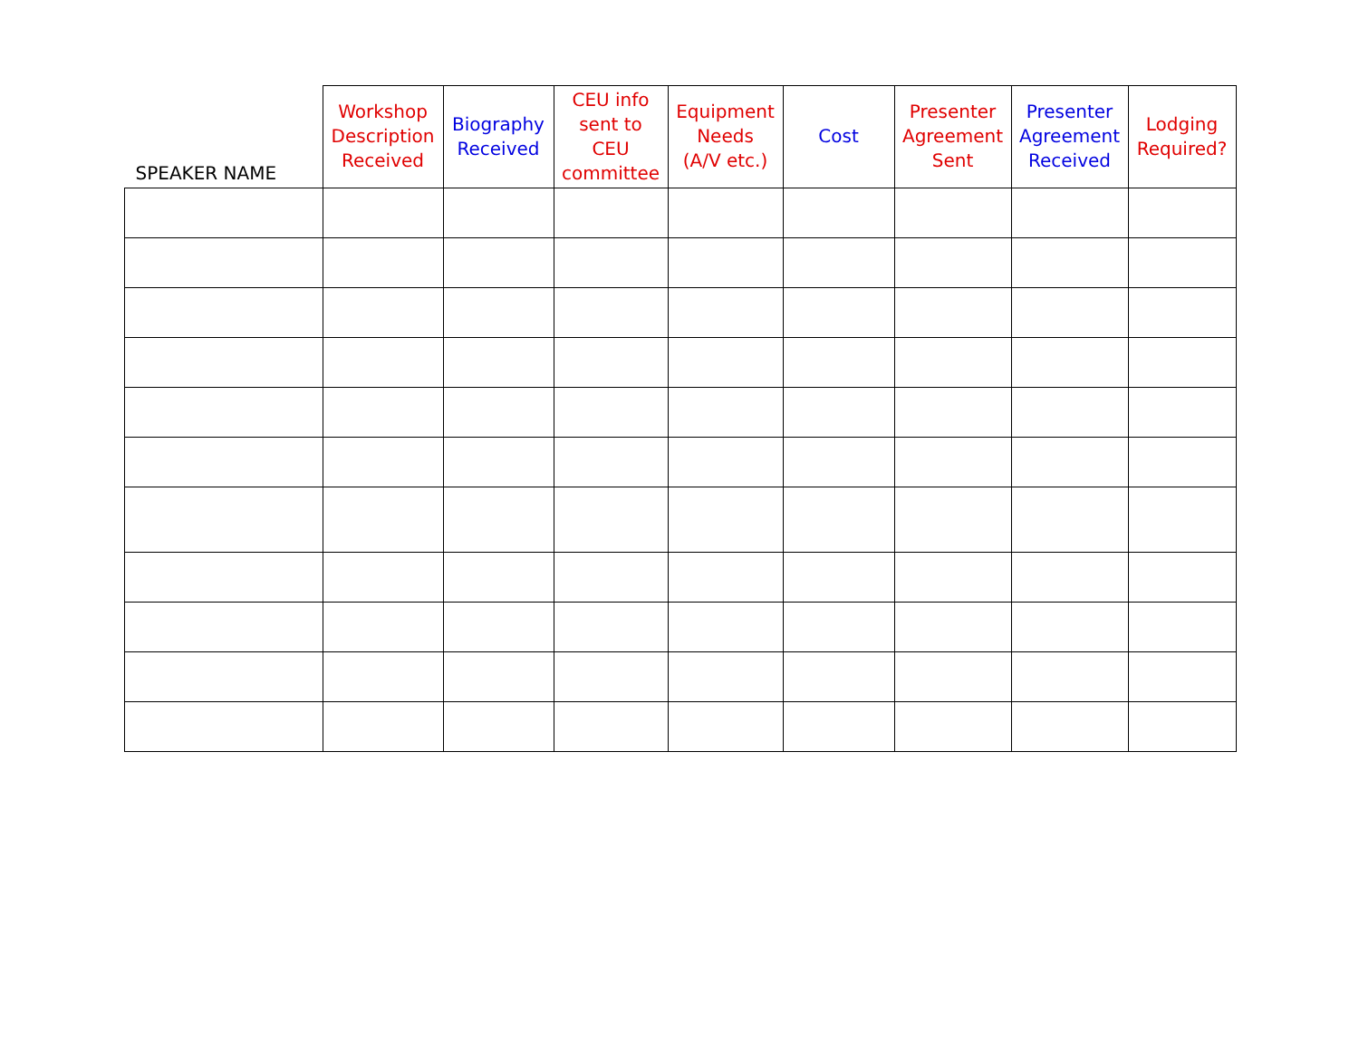| SPEAKER NAME | Workshop Description Received | Biography Received | CEU info sent to CEU committee | Equipment Needs (A/V etc.) | Cost | Presenter Agreement Sent | Presenter Agreement Received | Lodging Required? |
| --- | --- | --- | --- | --- | --- | --- | --- | --- |